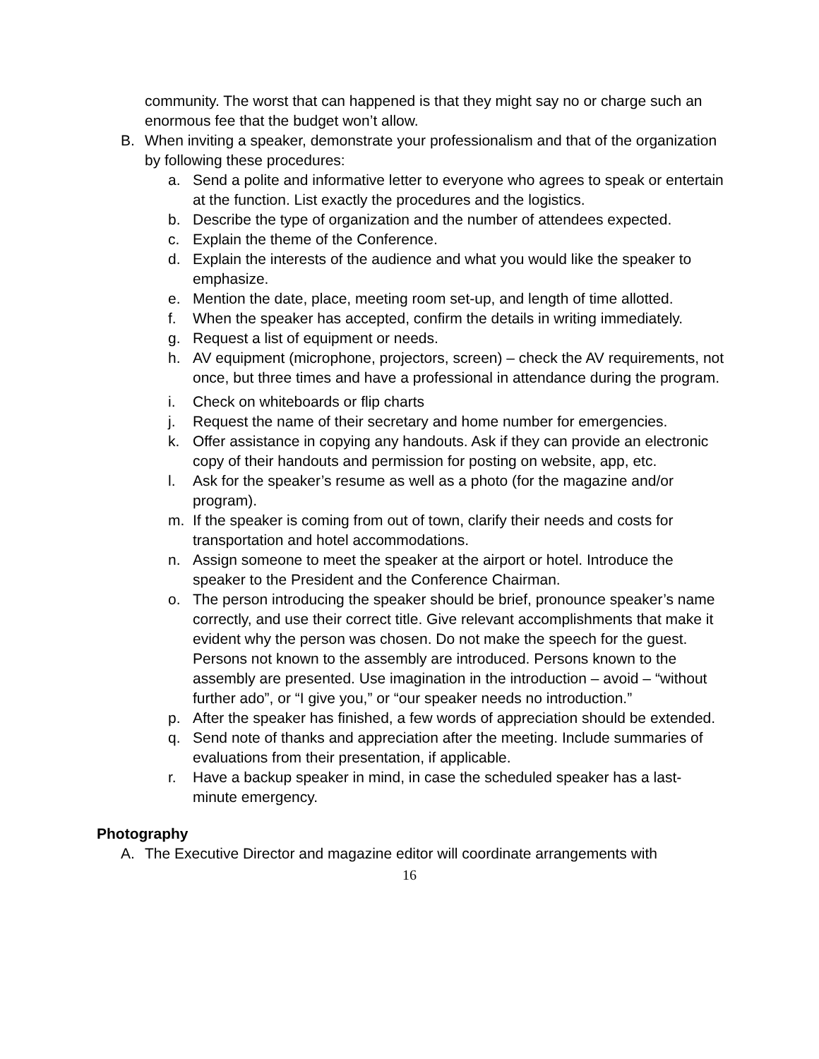community. The worst that can happened is that they might say no or charge such an enormous fee that the budget won’t allow.
B. When inviting a speaker, demonstrate your professionalism and that of the organization by following these procedures:
a. Send a polite and informative letter to everyone who agrees to speak or entertain at the function. List exactly the procedures and the logistics.
b. Describe the type of organization and the number of attendees expected.
c. Explain the theme of the Conference.
d. Explain the interests of the audience and what you would like the speaker to emphasize.
e. Mention the date, place, meeting room set-up, and length of time allotted.
f. When the speaker has accepted, confirm the details in writing immediately.
g. Request a list of equipment or needs.
h. AV equipment (microphone, projectors, screen) – check the AV requirements, not once, but three times and have a professional in attendance during the program.
i. Check on whiteboards or flip charts
j. Request the name of their secretary and home number for emergencies.
k. Offer assistance in copying any handouts. Ask if they can provide an electronic copy of their handouts and permission for posting on website, app, etc.
l. Ask for the speaker’s resume as well as a photo (for the magazine and/or program).
m. If the speaker is coming from out of town, clarify their needs and costs for transportation and hotel accommodations.
n. Assign someone to meet the speaker at the airport or hotel. Introduce the speaker to the President and the Conference Chairman.
o. The person introducing the speaker should be brief, pronounce speaker’s name correctly, and use their correct title. Give relevant accomplishments that make it evident why the person was chosen. Do not make the speech for the guest. Persons not known to the assembly are introduced. Persons known to the assembly are presented. Use imagination in the introduction – avoid – “without further ado”, or “I give you,” or “our speaker needs no introduction.”
p. After the speaker has finished, a few words of appreciation should be extended.
q. Send note of thanks and appreciation after the meeting. Include summaries of evaluations from their presentation, if applicable.
r. Have a backup speaker in mind, in case the scheduled speaker has a last-minute emergency.
Photography
A. The Executive Director and magazine editor will coordinate arrangements with
16